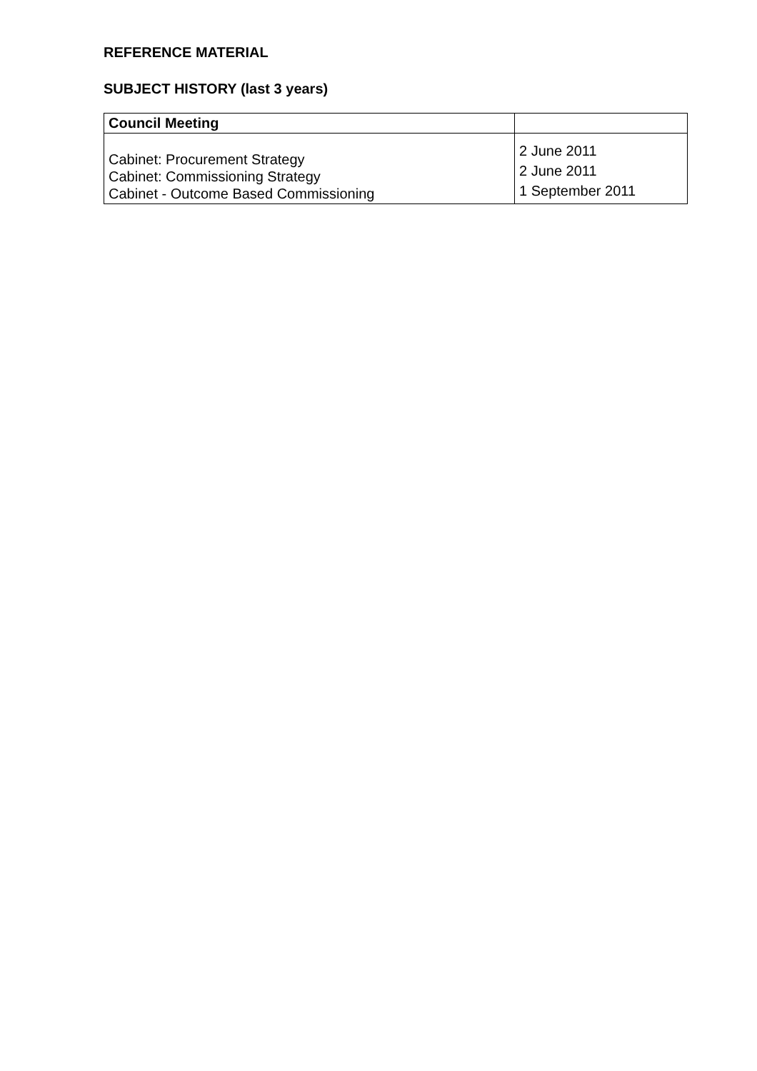REFERENCE MATERIAL
SUBJECT HISTORY (last 3 years)
| Council Meeting | |
| --- | --- |
| Cabinet: Procurement Strategy Cabinet: Commissioning Strategy Cabinet - Outcome Based Commissioning | 2 June 2011 2 June 2011 1 September 2011 |